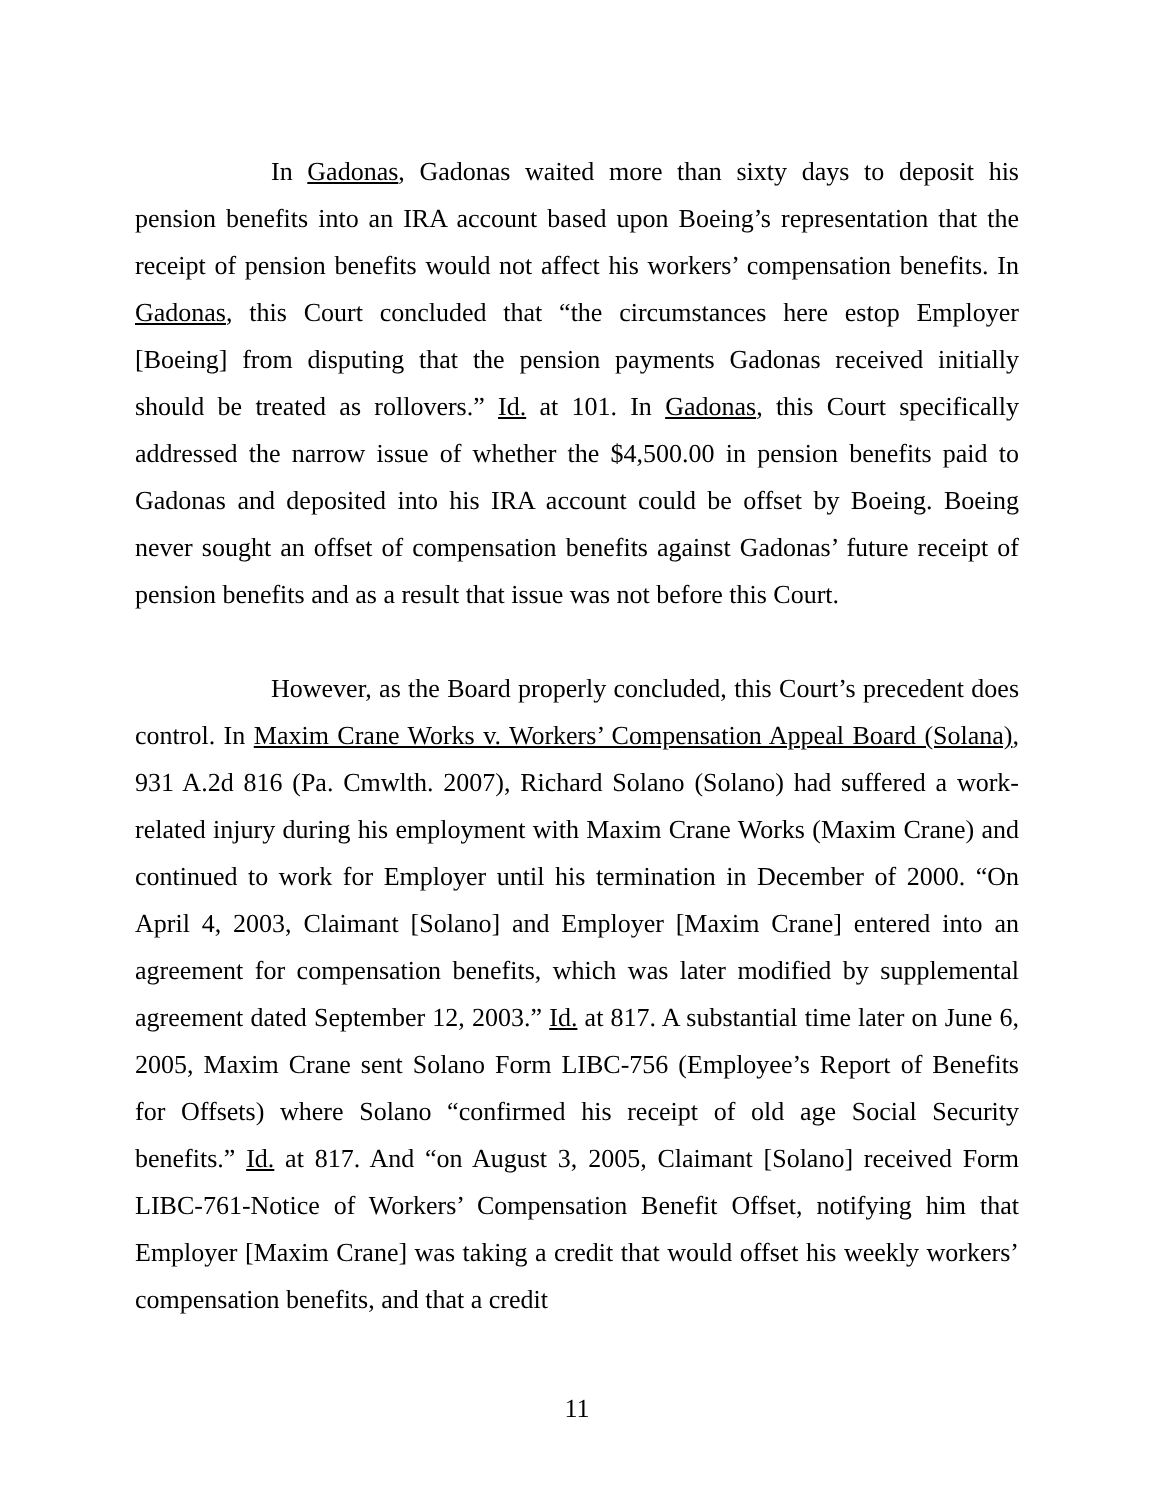In Gadonas, Gadonas waited more than sixty days to deposit his pension benefits into an IRA account based upon Boeing’s representation that the receipt of pension benefits would not affect his workers’ compensation benefits. In Gadonas, this Court concluded that “the circumstances here estop Employer [Boeing] from disputing that the pension payments Gadonas received initially should be treated as rollovers.” Id. at 101. In Gadonas, this Court specifically addressed the narrow issue of whether the $4,500.00 in pension benefits paid to Gadonas and deposited into his IRA account could be offset by Boeing. Boeing never sought an offset of compensation benefits against Gadonas’ future receipt of pension benefits and as a result that issue was not before this Court.
However, as the Board properly concluded, this Court’s precedent does control. In Maxim Crane Works v. Workers’ Compensation Appeal Board (Solana), 931 A.2d 816 (Pa. Cmwlth. 2007), Richard Solano (Solano) had suffered a work-related injury during his employment with Maxim Crane Works (Maxim Crane) and continued to work for Employer until his termination in December of 2000. “On April 4, 2003, Claimant [Solano] and Employer [Maxim Crane] entered into an agreement for compensation benefits, which was later modified by supplemental agreement dated September 12, 2003.” Id. at 817. A substantial time later on June 6, 2005, Maxim Crane sent Solano Form LIBC-756 (Employee’s Report of Benefits for Offsets) where Solano “confirmed his receipt of old age Social Security benefits.” Id. at 817. And “on August 3, 2005, Claimant [Solano] received Form LIBC-761-Notice of Workers’ Compensation Benefit Offset, notifying him that Employer [Maxim Crane] was taking a credit that would offset his weekly workers’ compensation benefits, and that a credit
11